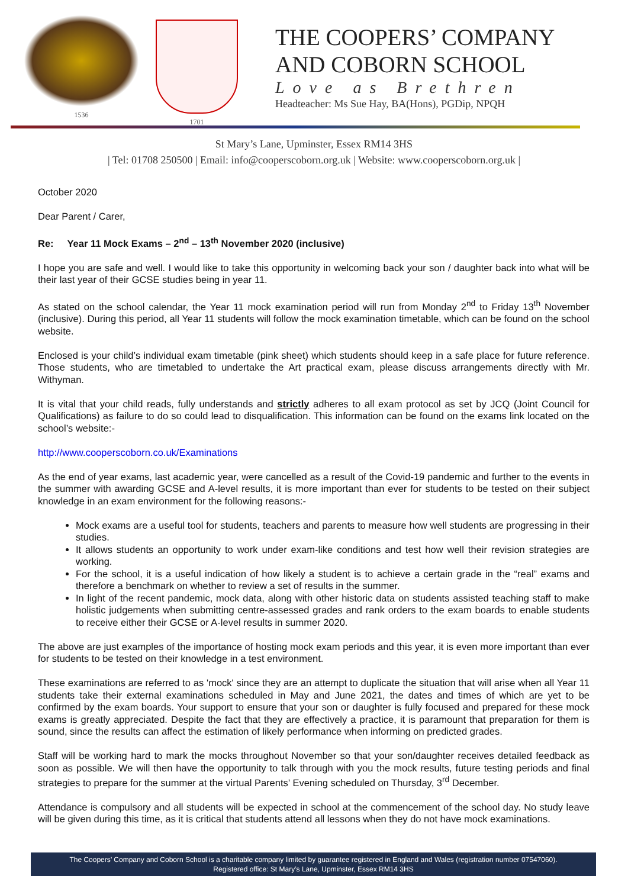1536 1701
THE COOPERS’ COMPANY
AND COBORN SCHOOL
Love as Brethren
Headteacher: Ms Sue Hay, BA(Hons), PGDip, NPQH
St Mary’s Lane, Upminster, Essex RM14 3HS
| Tel: 01708 250500 | Email: info@cooperscoborn.org.uk | Website: www.cooperscoborn.org.uk |
October 2020
Dear Parent / Carer,
Re: Year 11 Mock Exams – 2<sup>nd</sup> – 13<sup>th</sup> November 2020 (inclusive)
I hope you are safe and well. I would like to take this opportunity in welcoming back your son / daughter back into what will be their last year of their GCSE studies being in year 11.
As stated on the school calendar, the Year 11 mock examination period will run from Monday 2<sup>nd</sup> to Friday 13<sup>th</sup> November (inclusive). During this period, all Year 11 students will follow the mock examination timetable, which can be found on the school website.
Enclosed is your child’s individual exam timetable (pink sheet) which students should keep in a safe place for future reference. Those students, who are timetabled to undertake the Art practical exam, please discuss arrangements directly with Mr. Withyman.
It is vital that your child reads, fully understands and strictly adheres to all exam protocol as set by JCQ (Joint Council for Qualifications) as failure to do so could lead to disqualification. This information can be found on the exams link located on the school’s website:-
http://www.cooperscoborn.co.uk/Examinations
As the end of year exams, last academic year, were cancelled as a result of the Covid-19 pandemic and further to the events in the summer with awarding GCSE and A-level results, it is more important than ever for students to be tested on their subject knowledge in an exam environment for the following reasons:-
Mock exams are a useful tool for students, teachers and parents to measure how well students are progressing in their studies.
It allows students an opportunity to work under exam-like conditions and test how well their revision strategies are working.
For the school, it is a useful indication of how likely a student is to achieve a certain grade in the “real” exams and therefore a benchmark on whether to review a set of results in the summer.
In light of the recent pandemic, mock data, along with other historic data on students assisted teaching staff to make holistic judgements when submitting centre-assessed grades and rank orders to the exam boards to enable students to receive either their GCSE or A-level results in summer 2020.
The above are just examples of the importance of hosting mock exam periods and this year, it is even more important than ever for students to be tested on their knowledge in a test environment.
These examinations are referred to as 'mock' since they are an attempt to duplicate the situation that will arise when all Year 11 students take their external examinations scheduled in May and June 2021, the dates and times of which are yet to be confirmed by the exam boards. Your support to ensure that your son or daughter is fully focused and prepared for these mock exams is greatly appreciated. Despite the fact that they are effectively a practice, it is paramount that preparation for them is sound, since the results can affect the estimation of likely performance when informing on predicted grades.
Staff will be working hard to mark the mocks throughout November so that your son/daughter receives detailed feedback as soon as possible. We will then have the opportunity to talk through with you the mock results, future testing periods and final strategies to prepare for the summer at the virtual Parents’ Evening scheduled on Thursday, 3<sup>rd</sup> December.
Attendance is compulsory and all students will be expected in school at the commencement of the school day. No study leave will be given during this time, as it is critical that students attend all lessons when they do not have mock examinations.
The Coopers’ Company and Coborn School is a charitable company limited by guarantee registered in England and Wales (registration number 07547060).
Registered office: St Mary’s Lane, Upminster, Essex RM14 3HS